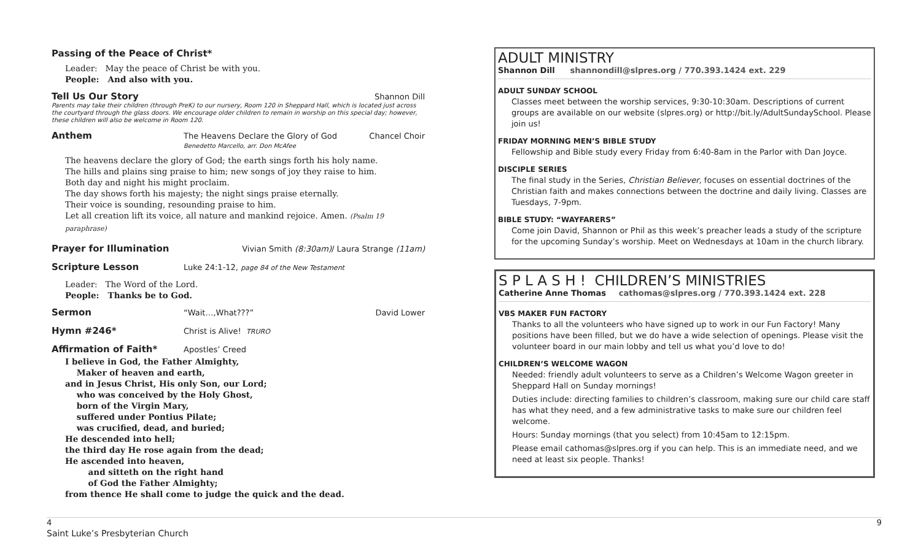Passing of the Peace of Christ*
Leader: May the peace of Christ be with you.
People: And also with you.
Tell Us Our Story Shannon Dill
Parents may take their children (through PreK) to our nursery, Room 120 in Sheppard Hall, which is located just across the courtyard through the glass doors. We encourage older children to remain in worship on this special day; however, these children will also be welcome in Room 120.
Anthem The Heavens Declare the Glory of God
Benedetto Marcello, arr. Don McAfee Chancel Choir
The heavens declare the glory of God; the earth sings forth his holy name.
The hills and plains sing praise to him; new songs of joy they raise to him.
Both day and night his might proclaim.
The day shows forth his majesty; the night sings praise eternally.
Their voice is sounding, resounding praise to him.
Let all creation lift its voice, all nature and mankind rejoice. Amen. (Psalm 19 paraphrase)
Prayer for Illumination Vivian Smith (8:30am)/ Laura Strange (11am)
Scripture Lesson Luke 24:1-12, page 84 of the New Testament
Leader: The Word of the Lord.
People: Thanks be to God.
Sermon “Wait…,What???” David Lower
Hymn #246* Christ is Alive! TRURO
Affirmation of Faith* Apostles’ Creed
I believe in God, the Father Almighty,
Maker of heaven and earth,
and in Jesus Christ, His only Son, our Lord;
who was conceived by the Holy Ghost,
born of the Virgin Mary,
suffered under Pontius Pilate;
was crucified, dead, and buried;
He descended into hell;
the third day He rose again from the dead;
He ascended into heaven,
and sitteth on the right hand
of God the Father Almighty;
from thence He shall come to judge the quick and the dead.
ADULT MINISTRY
Shannon Dill shannondill@slpres.org / 770.393.1424 ext. 229
ADULT SUNDAY SCHOOL
Classes meet between the worship services, 9:30-10:30am. Descriptions of current groups are available on our website (slpres.org) or http://bit.ly/AdultSundaySchool. Please join us!
FRIDAY MORNING MEN’S BIBLE STUDY
Fellowship and Bible study every Friday from 6:40-8am in the Parlor with Dan Joyce.
DISCIPLE SERIES
The final study in the Series, Christian Believer, focuses on essential doctrines of the Christian faith and makes connections between the doctrine and daily living. Classes are Tuesdays, 7-9pm.
BIBLE STUDY: “WAYFARERS”
Come join David, Shannon or Phil as this week’s preacher leads a study of the scripture for the upcoming Sunday’s worship. Meet on Wednesdays at 10am in the church library.
S P L A S H ! CHILDREN’S MINISTRIES
Catherine Anne Thomas cathomas@slpres.org / 770.393.1424 ext. 228
VBS MAKER FUN FACTORY
Thanks to all the volunteers who have signed up to work in our Fun Factory! Many positions have been filled, but we do have a wide selection of openings. Please visit the volunteer board in our main lobby and tell us what you’d love to do!
CHILDREN’S WELCOME WAGON
Needed: friendly adult volunteers to serve as a Children’s Welcome Wagon greeter in Sheppard Hall on Sunday mornings!
Duties include: directing families to children’s classroom, making sure our child care staff has what they need, and a few administrative tasks to make sure our children feel welcome.
Hours: Sunday mornings (that you select) from 10:45am to 12:15pm.
Please email cathomas@slpres.org if you can help. This is an immediate need, and we need at least six people. Thanks!
4 9
Saint Luke’s Presbyterian Church